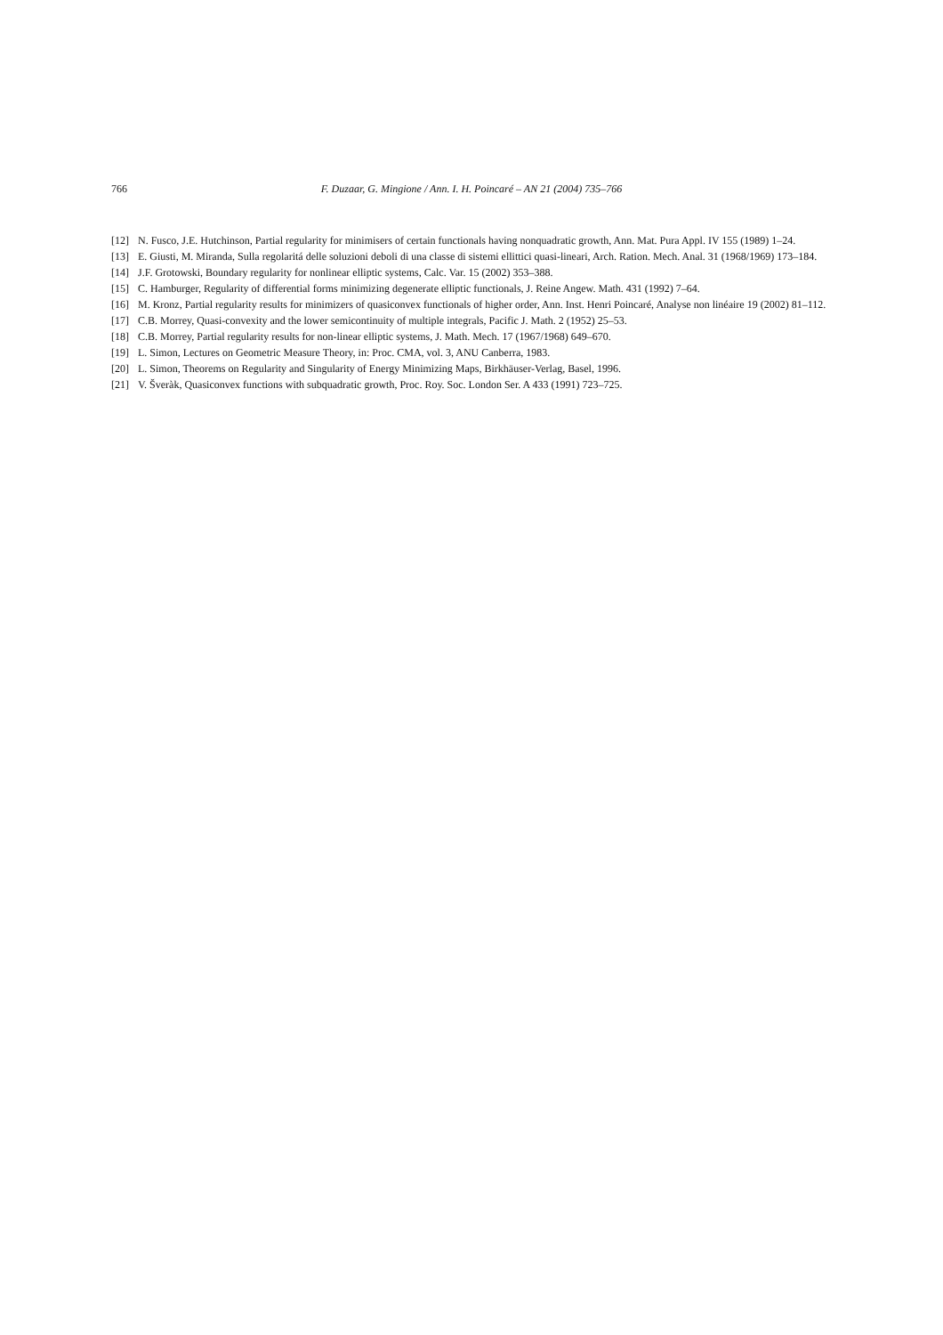766 F. Duzaar, G. Mingione / Ann. I. H. Poincaré – AN 21 (2004) 735–766
[12] N. Fusco, J.E. Hutchinson, Partial regularity for minimisers of certain functionals having nonquadratic growth, Ann. Mat. Pura Appl. IV 155 (1989) 1–24.
[13] E. Giusti, M. Miranda, Sulla regolaritá delle soluzioni deboli di una classe di sistemi ellittici quasi-lineari, Arch. Ration. Mech. Anal. 31 (1968/1969) 173–184.
[14] J.F. Grotowski, Boundary regularity for nonlinear elliptic systems, Calc. Var. 15 (2002) 353–388.
[15] C. Hamburger, Regularity of differential forms minimizing degenerate elliptic functionals, J. Reine Angew. Math. 431 (1992) 7–64.
[16] M. Kronz, Partial regularity results for minimizers of quasiconvex functionals of higher order, Ann. Inst. Henri Poincaré, Analyse non linéaire 19 (2002) 81–112.
[17] C.B. Morrey, Quasi-convexity and the lower semicontinuity of multiple integrals, Pacific J. Math. 2 (1952) 25–53.
[18] C.B. Morrey, Partial regularity results for non-linear elliptic systems, J. Math. Mech. 17 (1967/1968) 649–670.
[19] L. Simon, Lectures on Geometric Measure Theory, in: Proc. CMA, vol. 3, ANU Canberra, 1983.
[20] L. Simon, Theorems on Regularity and Singularity of Energy Minimizing Maps, Birkhäuser-Verlag, Basel, 1996.
[21] V. Šveràk, Quasiconvex functions with subquadratic growth, Proc. Roy. Soc. London Ser. A 433 (1991) 723–725.